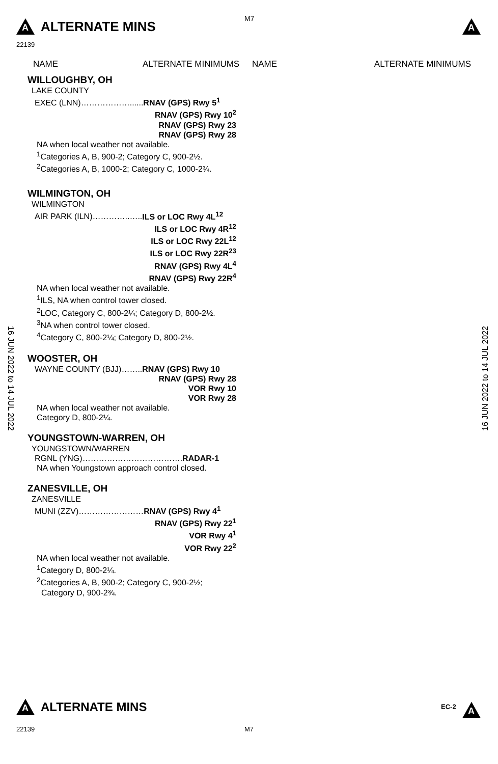A ALTERNATE MINS M7 A
22139
NAME ALTERNATE MINIMUMS NAME ALTERNATE MINIMUMS
WILLOUGHBY, OH
LAKE COUNTY
EXEC (LNN)………………......RNAV (GPS) Rwy 5<sup>1</sup>
RNAV (GPS) Rwy 10<sup>2</sup>
RNAV (GPS) Rwy 23
RNAV (GPS) Rwy 28
NA when local weather not available.
<sup>1</sup> Categories A, B, 900-2; Category C, 900-2½.
<sup>2</sup> Categories A, B, 1000-2; Category C, 1000-2¾.
WILMINGTON, OH
WILMINGTON
AIR PARK (ILN)…………..…..ILS or LOC Rwy 4L<sup>12</sup>
ILS or LOC Rwy 4R<sup>12</sup>
ILS or LOC Rwy 22L<sup>12</sup>
ILS or LOC Rwy 22R<sup>23</sup>
RNAV (GPS) Rwy 4L<sup>4</sup>
RNAV (GPS) Rwy 22R<sup>4</sup>
NA when local weather not available.
<sup>1</sup> ILS, NA when control tower closed.
<sup>2</sup> LOC, Category C, 800-2¼; Category D, 800-2½.
<sup>3</sup> NA when control tower closed.
<sup>4</sup> Category C, 800-2¼; Category D, 800-2½.
WOOSTER, OH
WAYNE COUNTY (BJJ)……..RNAV (GPS) Rwy 10
RNAV (GPS) Rwy 28
VOR Rwy 10
VOR Rwy 28
NA when local weather not available.
Category D, 800-2¼.
YOUNGSTOWN-WARREN, OH
YOUNGSTOWN/WARREN
RGNL (YNG)……………………………….RADAR-1
NA when Youngstown approach control closed.
ZANESVILLE, OH
ZANESVILLE
MUNI (ZZV)……………………RNAV (GPS) Rwy 4<sup>1</sup>
RNAV (GPS) Rwy 22<sup>1</sup>
VOR Rwy 4<sup>1</sup>
VOR Rwy 22<sup>2</sup>
NA when local weather not available.
<sup>1</sup> Category D, 800-2¼.
<sup>2</sup> Categories A, B, 900-2; Category C, 900-2½;
Category D, 900-2¾.
16 JUN 2022 to 14 JUL 2022
16 JUN 2022 to 14 JUL 2022
A ALTERNATE MINS EC-2 A
22139 M7